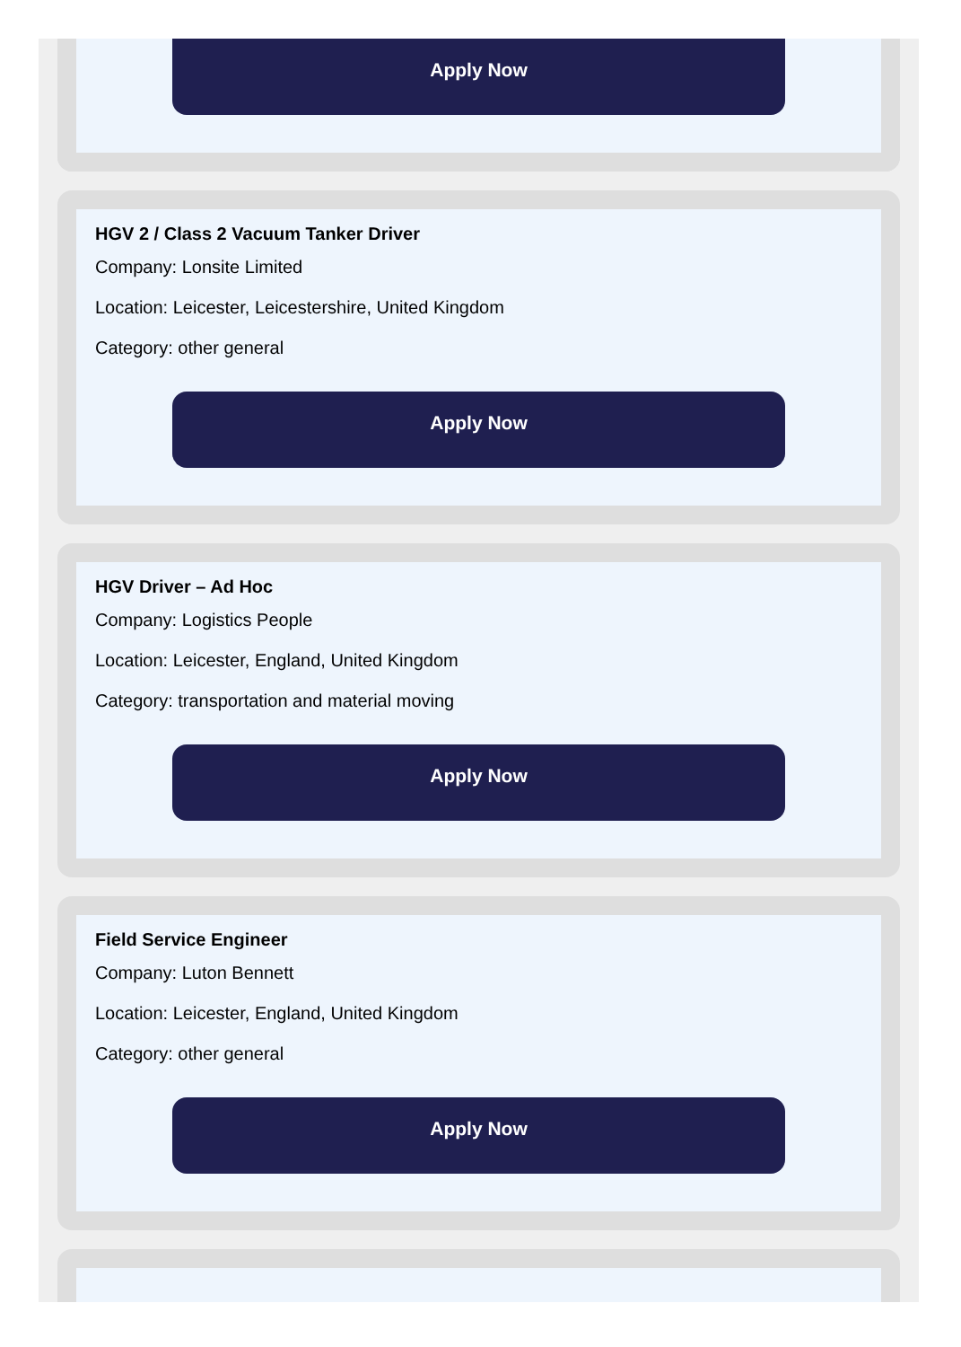Apply Now
HGV 2 / Class 2 Vacuum Tanker Driver
Company: Lonsite Limited
Location: Leicester, Leicestershire, United Kingdom
Category: other general
Apply Now
HGV Driver – Ad Hoc
Company: Logistics People
Location: Leicester, England, United Kingdom
Category: transportation and material moving
Apply Now
Field Service Engineer
Company: Luton Bennett
Location: Leicester, England, United Kingdom
Category: other general
Apply Now